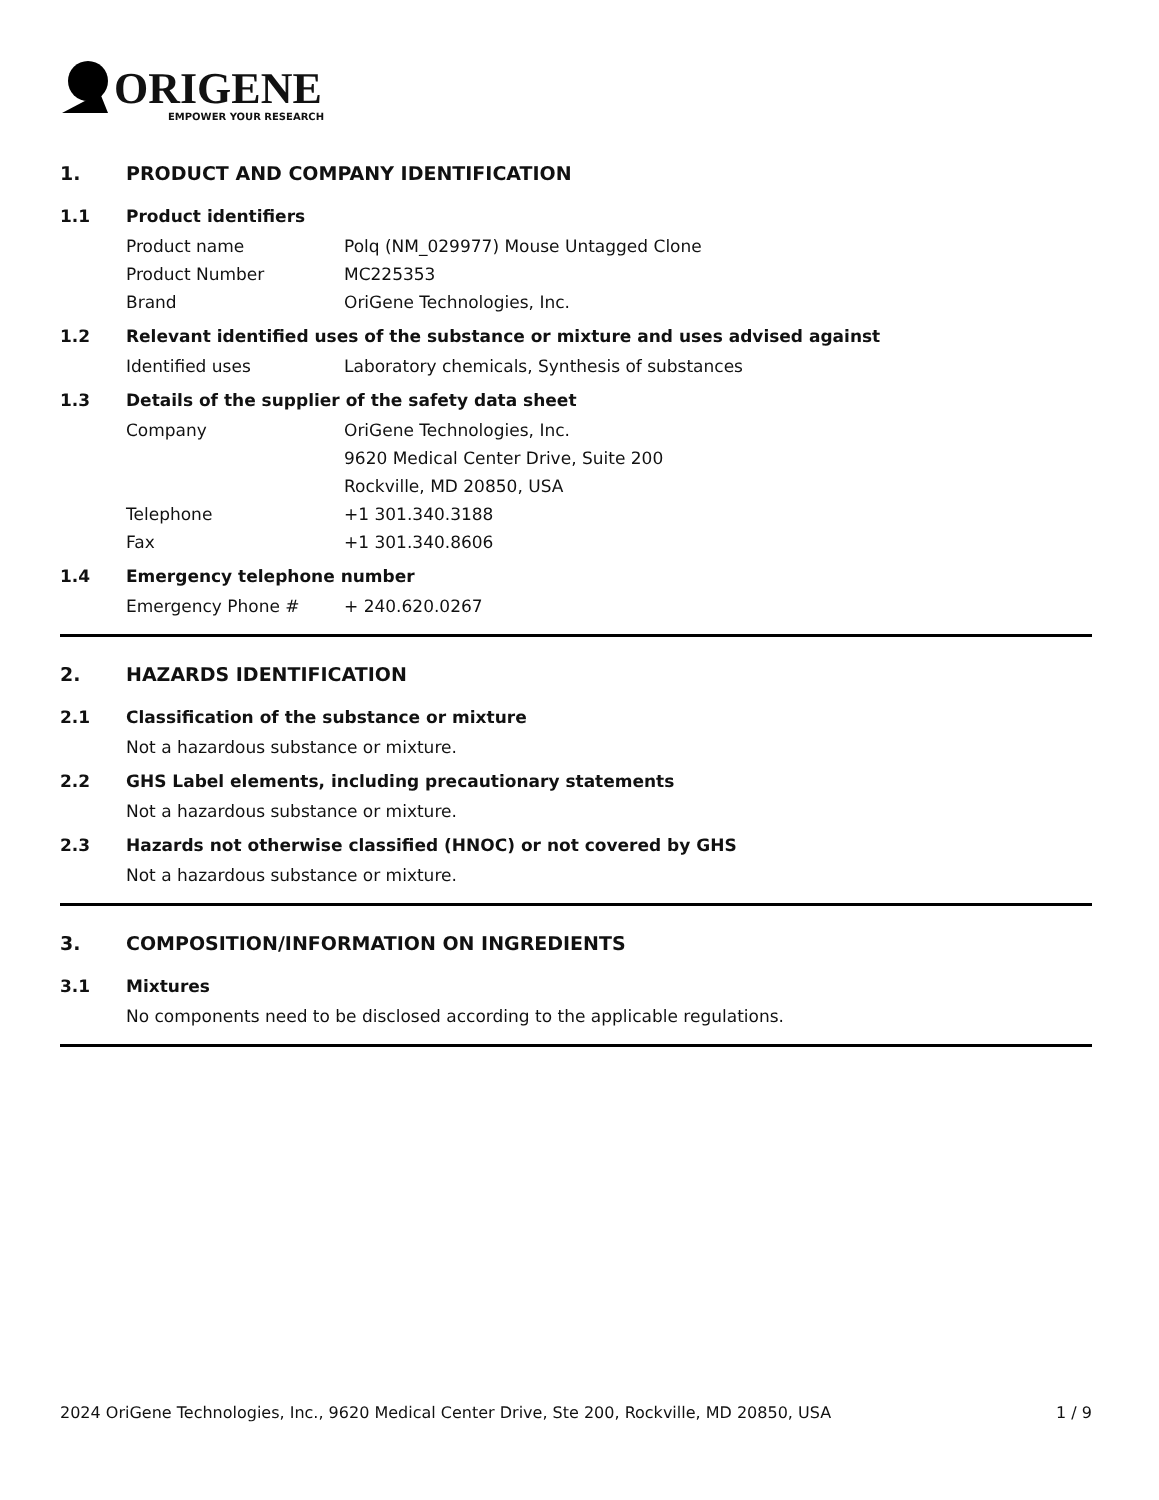ORIGENE
EMPOWER YOUR RESEARCH
1. PRODUCT AND COMPANY IDENTIFICATION
1.1 Product identifiers
Product name Polq (NM_029977) Mouse Untagged Clone
Product Number MC225353
Brand OriGene Technologies, Inc.
1.2 Relevant identified uses of the substance or mixture and uses advised against
Identified uses Laboratory chemicals, Synthesis of substances
1.3 Details of the supplier of the safety data sheet
Company OriGene Technologies, Inc.
9620 Medical Center Drive, Suite 200
Rockville, MD 20850, USA
Telephone +1 301.340.3188
Fax +1 301.340.8606
1.4 Emergency telephone number
Emergency Phone # + 240.620.0267
2. HAZARDS IDENTIFICATION
2.1 Classification of the substance or mixture
Not a hazardous substance or mixture.
2.2 GHS Label elements, including precautionary statements
Not a hazardous substance or mixture.
2.3 Hazards not otherwise classified (HNOC) or not covered by GHS
Not a hazardous substance or mixture.
3. COMPOSITION/INFORMATION ON INGREDIENTS
3.1 Mixtures
No components need to be disclosed according to the applicable regulations.
2024 OriGene Technologies, Inc., 9620 Medical Center Drive, Ste 200, Rockville, MD 20850, USA 1 / 9